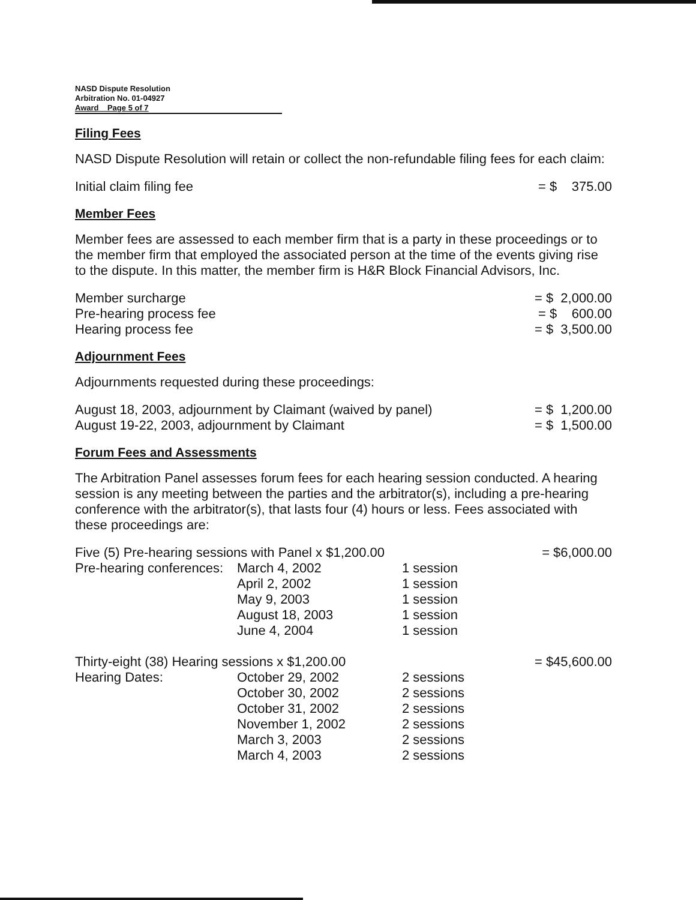NASD Dispute Resolution
Arbitration No. 01-04927
Award Page 5 of 7
Filing Fees
NASD Dispute Resolution will retain or collect the non-refundable filing fees for each claim:
| Initial claim filing fee | = $ 375.00 |
Member Fees
Member fees are assessed to each member firm that is a party in these proceedings or to the member firm that employed the associated person at the time of the events giving rise to the dispute. In this matter, the member firm is H&R Block Financial Advisors, Inc.
| Member surcharge | = $ 2,000.00 |
| Pre-hearing process fee | = $ 600.00 |
| Hearing process fee | = $ 3,500.00 |
Adjournment Fees
Adjournments requested during these proceedings:
| August 18, 2003, adjournment by Claimant (waived by panel) | = $ 1,200.00 |
| August 19-22, 2003, adjournment by Claimant | = $ 1,500.00 |
Forum Fees and Assessments
The Arbitration Panel assesses forum fees for each hearing session conducted. A hearing session is any meeting between the parties and the arbitrator(s), including a pre-hearing conference with the arbitrator(s), that lasts four (4) hours or less. Fees associated with these proceedings are:
| Five (5) Pre-hearing sessions with Panel x $1,200.00 | | | = $6,000.00 |
| Pre-hearing conferences: | March 4, 2002 | 1 session | |
| | April 2, 2002 | 1 session | |
| | May 9, 2003 | 1 session | |
| | August 18, 2003 | 1 session | |
| | June 4, 2004 | 1 session | |
| Thirty-eight (38) Hearing sessions x $1,200.00 | | | = $45,600.00 |
| Hearing Dates: | October 29, 2002 | 2 sessions | |
| | October 30, 2002 | 2 sessions | |
| | October 31, 2002 | 2 sessions | |
| | November 1, 2002 | 2 sessions | |
| | March 3, 2003 | 2 sessions | |
| | March 4, 2003 | 2 sessions | |